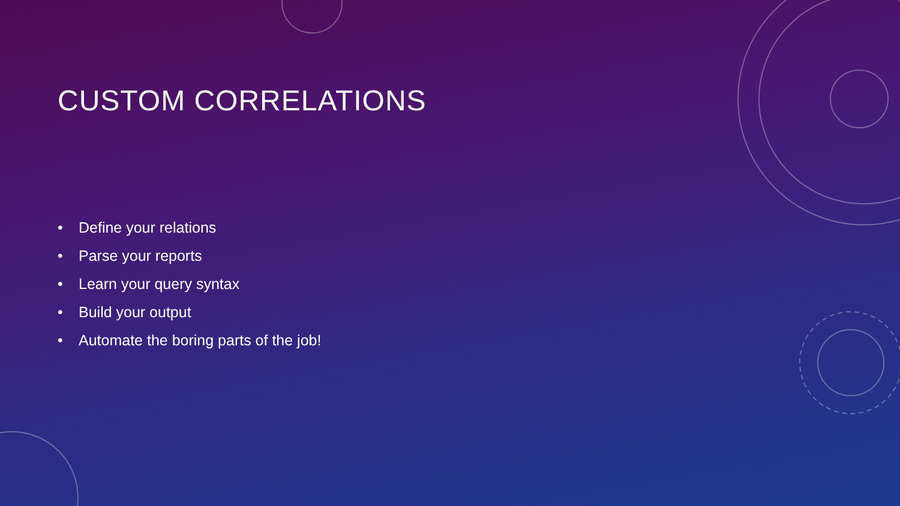CUSTOM CORRELATIONS
• Define your relations
• Parse your reports
• Learn your query syntax
• Build your output
• Automate the boring parts of the job!